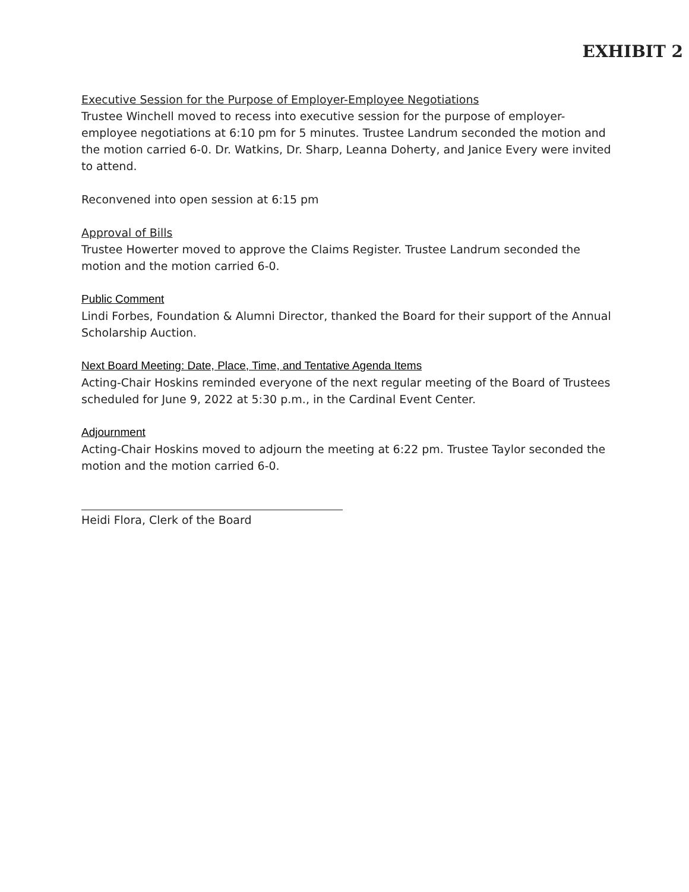EXHIBIT 2
Executive Session for the Purpose of Employer-Employee Negotiations
Trustee Winchell moved to recess into executive session for the purpose of employer-employee negotiations at 6:10 pm for 5 minutes. Trustee Landrum seconded the motion and the motion carried 6-0. Dr. Watkins, Dr. Sharp, Leanna Doherty, and Janice Every were invited to attend.
Reconvened into open session at 6:15 pm
Approval of Bills
Trustee Howerter moved to approve the Claims Register. Trustee Landrum seconded the motion and the motion carried 6-0.
Public Comment
Lindi Forbes, Foundation & Alumni Director, thanked the Board for their support of the Annual Scholarship Auction.
Next Board Meeting: Date, Place, Time, and Tentative Agenda Items
Acting-Chair Hoskins reminded everyone of the next regular meeting of the Board of Trustees scheduled for June 9, 2022 at 5:30 p.m., in the Cardinal Event Center.
Adjournment
Acting-Chair Hoskins moved to adjourn the meeting at 6:22 pm. Trustee Taylor seconded the motion and the motion carried 6-0.
Heidi Flora, Clerk of the Board